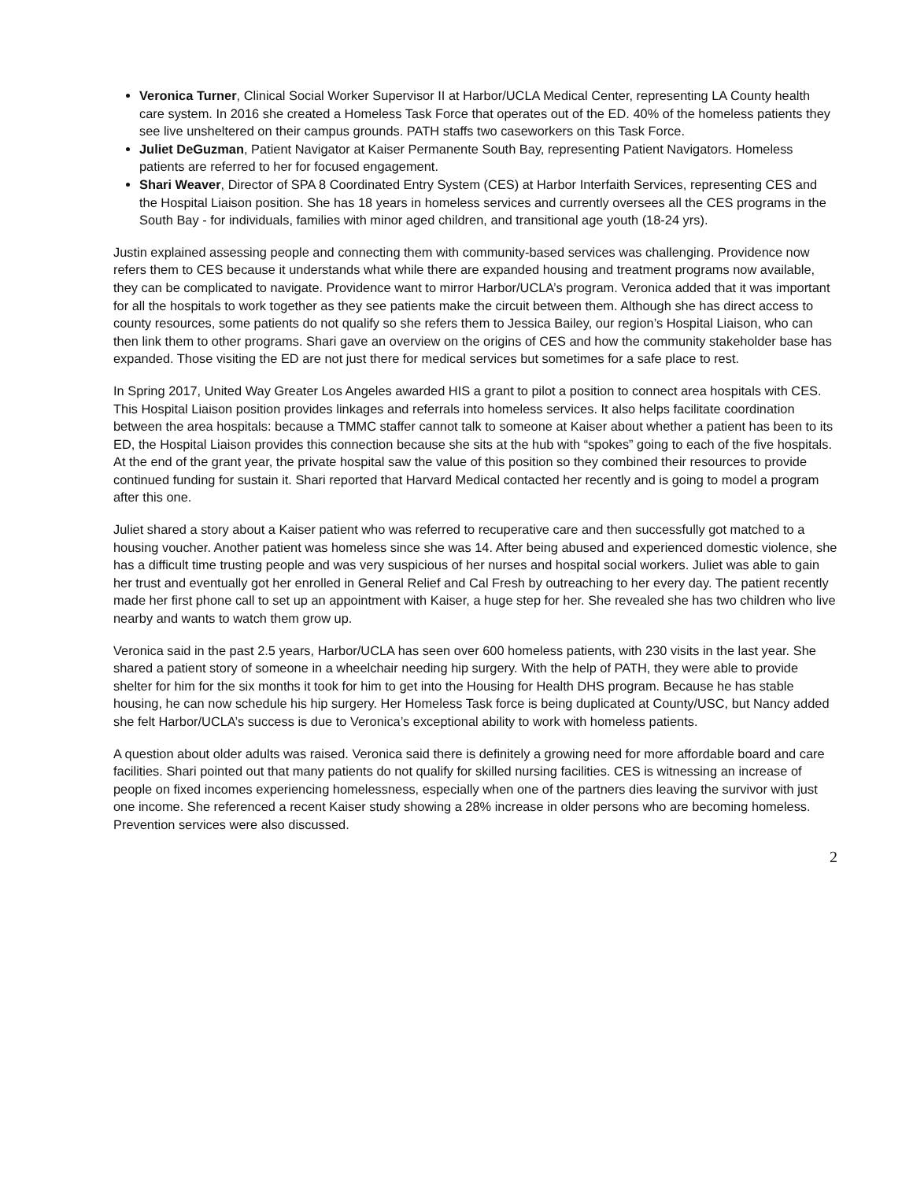Veronica Turner, Clinical Social Worker Supervisor II at Harbor/UCLA Medical Center, representing LA County health care system. In 2016 she created a Homeless Task Force that operates out of the ED. 40% of the homeless patients they see live unsheltered on their campus grounds. PATH staffs two caseworkers on this Task Force.
Juliet DeGuzman, Patient Navigator at Kaiser Permanente South Bay, representing Patient Navigators. Homeless patients are referred to her for focused engagement.
Shari Weaver, Director of SPA 8 Coordinated Entry System (CES) at Harbor Interfaith Services, representing CES and the Hospital Liaison position. She has 18 years in homeless services and currently oversees all the CES programs in the South Bay - for individuals, families with minor aged children, and transitional age youth (18-24 yrs).
Justin explained assessing people and connecting them with community-based services was challenging. Providence now refers them to CES because it understands what while there are expanded housing and treatment programs now available, they can be complicated to navigate. Providence want to mirror Harbor/UCLA’s program. Veronica added that it was important for all the hospitals to work together as they see patients make the circuit between them. Although she has direct access to county resources, some patients do not qualify so she refers them to Jessica Bailey, our region’s Hospital Liaison, who can then link them to other programs. Shari gave an overview on the origins of CES and how the community stakeholder base has expanded. Those visiting the ED are not just there for medical services but sometimes for a safe place to rest.
In Spring 2017, United Way Greater Los Angeles awarded HIS a grant to pilot a position to connect area hospitals with CES. This Hospital Liaison position provides linkages and referrals into homeless services. It also helps facilitate coordination between the area hospitals: because a TMMC staffer cannot talk to someone at Kaiser about whether a patient has been to its ED, the Hospital Liaison provides this connection because she sits at the hub with “spokes” going to each of the five hospitals. At the end of the grant year, the private hospital saw the value of this position so they combined their resources to provide continued funding for sustain it. Shari reported that Harvard Medical contacted her recently and is going to model a program after this one.
Juliet shared a story about a Kaiser patient who was referred to recuperative care and then successfully got matched to a housing voucher. Another patient was homeless since she was 14. After being abused and experienced domestic violence, she has a difficult time trusting people and was very suspicious of her nurses and hospital social workers. Juliet was able to gain her trust and eventually got her enrolled in General Relief and Cal Fresh by outreaching to her every day. The patient recently made her first phone call to set up an appointment with Kaiser, a huge step for her. She revealed she has two children who live nearby and wants to watch them grow up.
Veronica said in the past 2.5 years, Harbor/UCLA has seen over 600 homeless patients, with 230 visits in the last year. She shared a patient story of someone in a wheelchair needing hip surgery. With the help of PATH, they were able to provide shelter for him for the six months it took for him to get into the Housing for Health DHS program. Because he has stable housing, he can now schedule his hip surgery. Her Homeless Task force is being duplicated at County/USC, but Nancy added she felt Harbor/UCLA’s success is due to Veronica’s exceptional ability to work with homeless patients.
A question about older adults was raised. Veronica said there is definitely a growing need for more affordable board and care facilities. Shari pointed out that many patients do not qualify for skilled nursing facilities. CES is witnessing an increase of people on fixed incomes experiencing homelessness, especially when one of the partners dies leaving the survivor with just one income. She referenced a recent Kaiser study showing a 28% increase in older persons who are becoming homeless. Prevention services were also discussed.
2